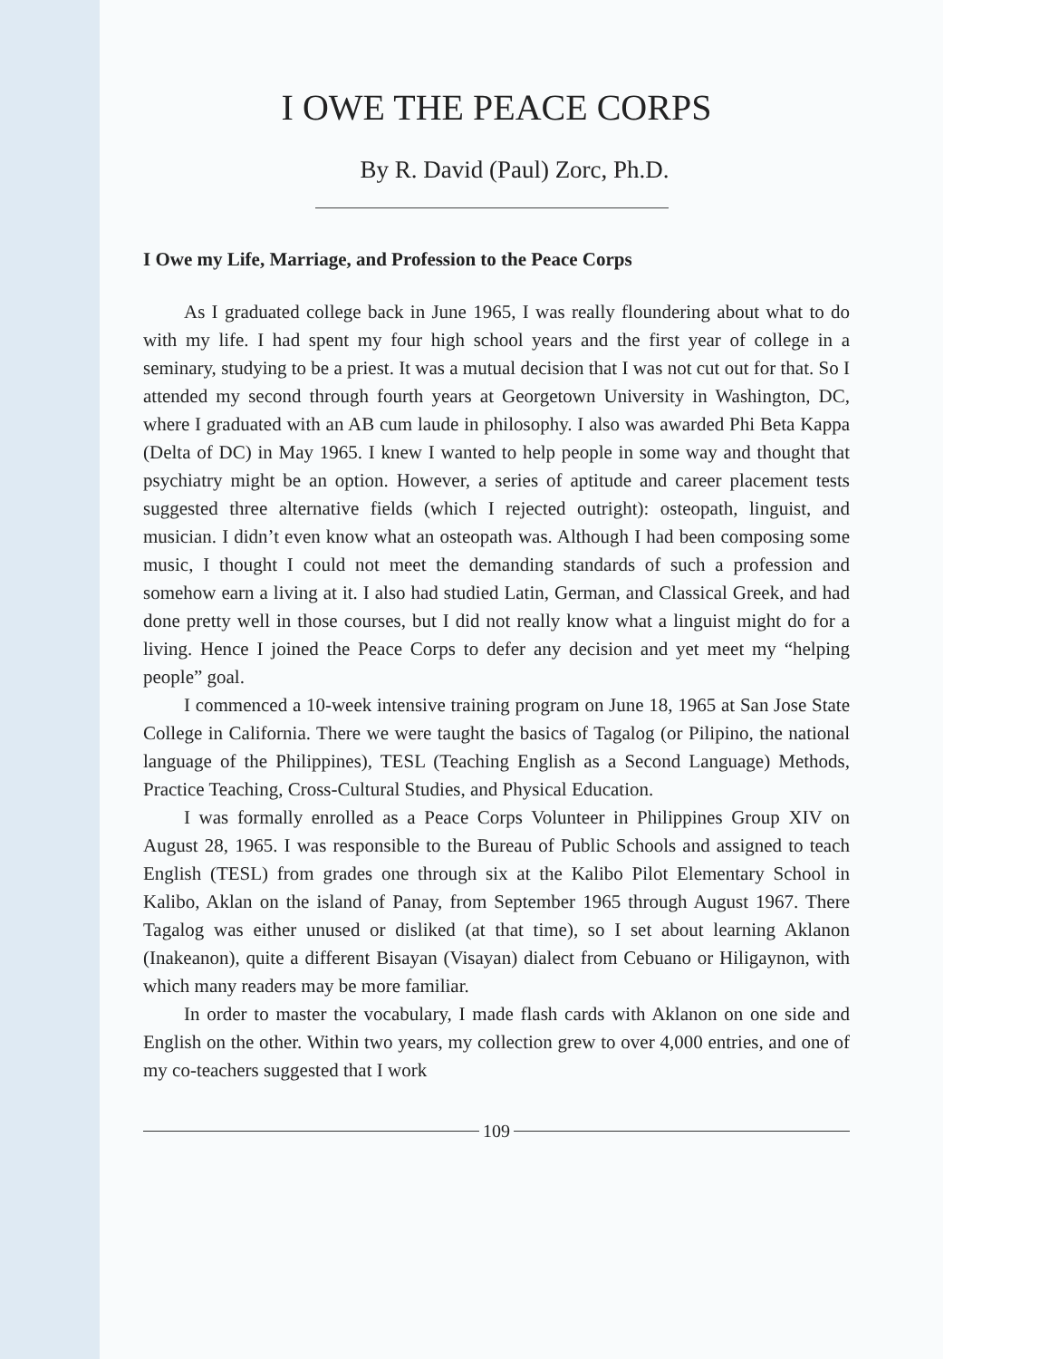I OWE THE PEACE CORPS
By R. David (Paul) Zorc, Ph.D.
I Owe my Life, Marriage, and Profession to the Peace Corps
As I graduated college back in June 1965, I was really floundering about what to do with my life. I had spent my four high school years and the first year of college in a seminary, studying to be a priest. It was a mutual decision that I was not cut out for that. So I attended my second through fourth years at Georgetown University in Washington, DC, where I graduated with an AB cum laude in philosophy. I also was awarded Phi Beta Kappa (Delta of DC) in May 1965. I knew I wanted to help people in some way and thought that psychiatry might be an option. However, a series of aptitude and career placement tests suggested three alternative fields (which I rejected outright): osteopath, linguist, and musician. I didn’t even know what an osteopath was. Although I had been composing some music, I thought I could not meet the demanding standards of such a profession and somehow earn a living at it. I also had studied Latin, German, and Classical Greek, and had done pretty well in those courses, but I did not really know what a linguist might do for a living. Hence I joined the Peace Corps to defer any decision and yet meet my “helping people” goal.
I commenced a 10-week intensive training program on June 18, 1965 at San Jose State College in California. There we were taught the basics of Tagalog (or Pilipino, the national language of the Philippines), TESL (Teaching English as a Second Language) Methods, Practice Teaching, Cross-Cultural Studies, and Physical Education.
I was formally enrolled as a Peace Corps Volunteer in Philippines Group XIV on August 28, 1965. I was responsible to the Bureau of Public Schools and assigned to teach English (TESL) from grades one through six at the Kalibo Pilot Elementary School in Kalibo, Aklan on the island of Panay, from September 1965 through August 1967. There Tagalog was either unused or disliked (at that time), so I set about learning Aklanon (Inakeanon), quite a different Bisayan (Visayan) dialect from Cebuano or Hiligaynon, with which many readers may be more familiar.
In order to master the vocabulary, I made flash cards with Aklanon on one side and English on the other. Within two years, my collection grew to over 4,000 entries, and one of my co-teachers suggested that I work
109